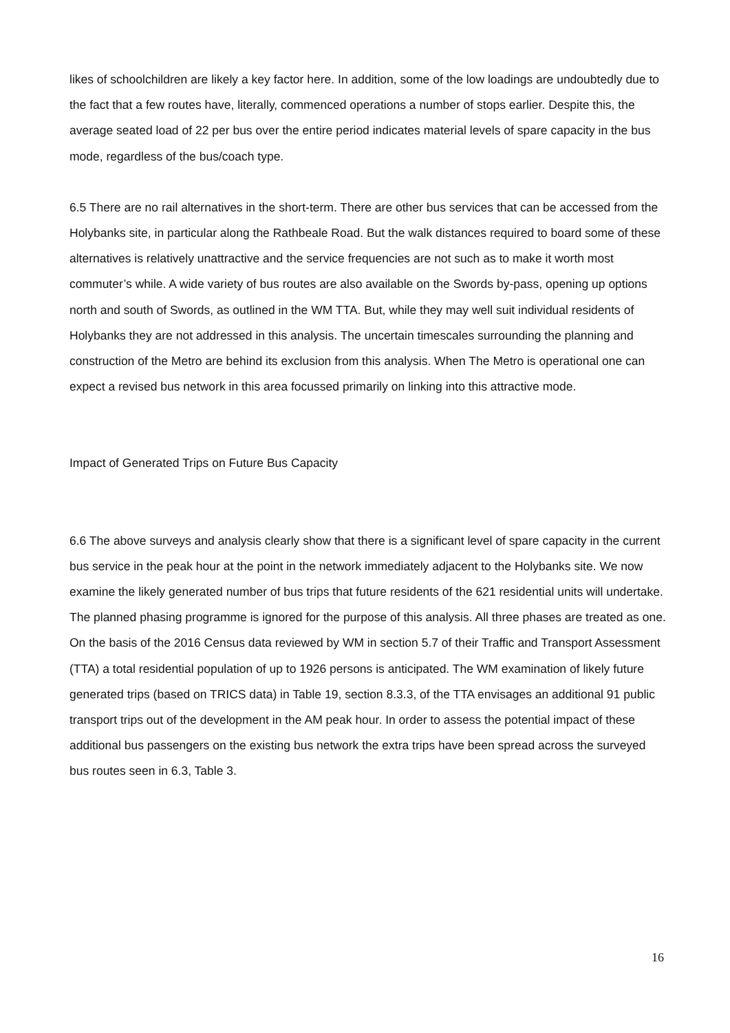likes of schoolchildren are likely a key factor here. In addition, some of the low loadings are undoubtedly due to the fact that a few routes have, literally, commenced operations a number of stops earlier. Despite this, the average seated load of 22 per bus over the entire period indicates material levels of spare capacity in the bus mode, regardless of the bus/coach type.
6.5 There are no rail alternatives in the short-term. There are other bus services that can be accessed from the Holybanks site, in particular along the Rathbeale Road. But the walk distances required to board some of these alternatives is relatively unattractive and the service frequencies are not such as to make it worth most commuter’s while. A wide variety of bus routes are also available on the Swords by-pass, opening up options north and south of Swords, as outlined in the WM TTA. But, while they may well suit individual residents of Holybanks they are not addressed in this analysis. The uncertain timescales surrounding the planning and construction of the Metro are behind its exclusion from this analysis. When The Metro is operational one can expect a revised bus network in this area focussed primarily on linking into this attractive mode.
Impact of Generated Trips on Future Bus Capacity
6.6 The above surveys and analysis clearly show that there is a significant level of spare capacity in the current bus service in the peak hour at the point in the network immediately adjacent to the Holybanks site. We now examine the likely generated number of bus trips that future residents of the 621 residential units will undertake. The planned phasing programme is ignored for the purpose of this analysis. All three phases are treated as one. On the basis of the 2016 Census data reviewed by WM in section 5.7 of their Traffic and Transport Assessment (TTA) a total residential population of up to 1926 persons is anticipated. The WM examination of likely future generated trips (based on TRICS data) in Table 19, section 8.3.3, of the TTA envisages an additional 91 public transport trips out of the development in the AM peak hour. In order to assess the potential impact of these additional bus passengers on the existing bus network the extra trips have been spread across the surveyed bus routes seen in 6.3, Table 3.
16